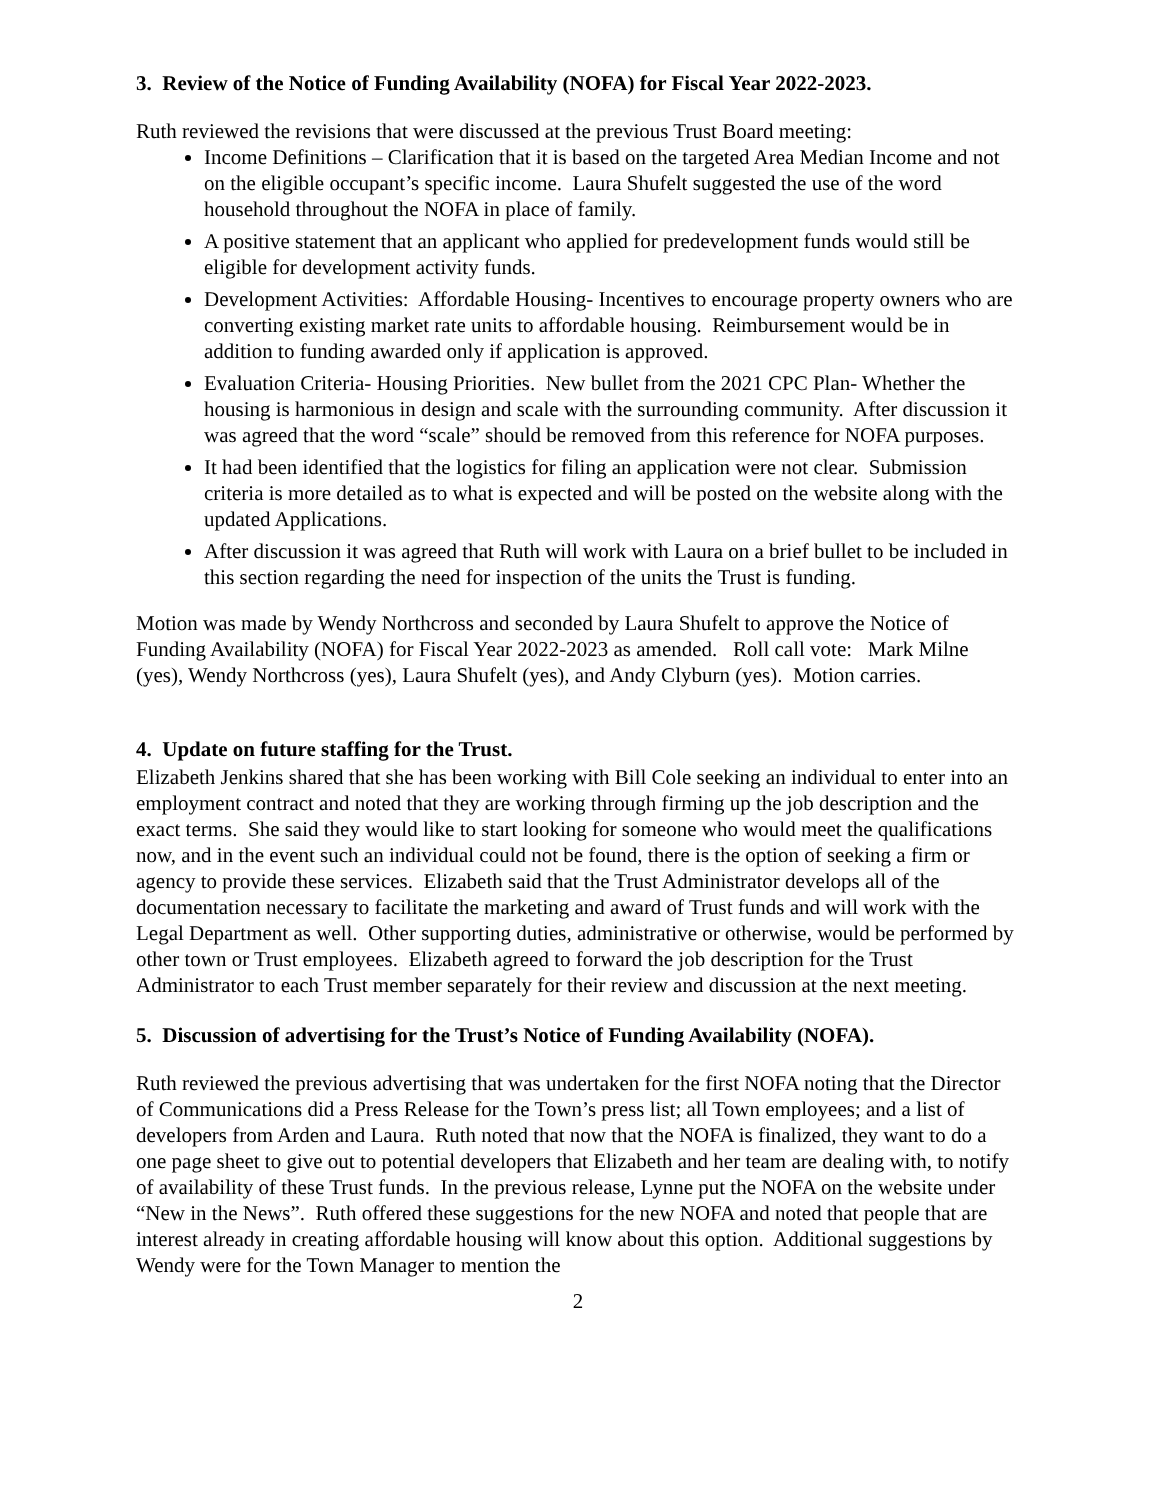3. Review of the Notice of Funding Availability (NOFA) for Fiscal Year 2022-2023.
Ruth reviewed the revisions that were discussed at the previous Trust Board meeting:
Income Definitions – Clarification that it is based on the targeted Area Median Income and not on the eligible occupant’s specific income. Laura Shufelt suggested the use of the word household throughout the NOFA in place of family.
A positive statement that an applicant who applied for predevelopment funds would still be eligible for development activity funds.
Development Activities: Affordable Housing- Incentives to encourage property owners who are converting existing market rate units to affordable housing. Reimbursement would be in addition to funding awarded only if application is approved.
Evaluation Criteria- Housing Priorities. New bullet from the 2021 CPC Plan- Whether the housing is harmonious in design and scale with the surrounding community. After discussion it was agreed that the word “scale” should be removed from this reference for NOFA purposes.
It had been identified that the logistics for filing an application were not clear. Submission criteria is more detailed as to what is expected and will be posted on the website along with the updated Applications.
After discussion it was agreed that Ruth will work with Laura on a brief bullet to be included in this section regarding the need for inspection of the units the Trust is funding.
Motion was made by Wendy Northcross and seconded by Laura Shufelt to approve the Notice of Funding Availability (NOFA) for Fiscal Year 2022-2023 as amended. Roll call vote: Mark Milne (yes), Wendy Northcross (yes), Laura Shufelt (yes), and Andy Clyburn (yes). Motion carries.
4. Update on future staffing for the Trust.
Elizabeth Jenkins shared that she has been working with Bill Cole seeking an individual to enter into an employment contract and noted that they are working through firming up the job description and the exact terms. She said they would like to start looking for someone who would meet the qualifications now, and in the event such an individual could not be found, there is the option of seeking a firm or agency to provide these services. Elizabeth said that the Trust Administrator develops all of the documentation necessary to facilitate the marketing and award of Trust funds and will work with the Legal Department as well. Other supporting duties, administrative or otherwise, would be performed by other town or Trust employees. Elizabeth agreed to forward the job description for the Trust Administrator to each Trust member separately for their review and discussion at the next meeting.
5. Discussion of advertising for the Trust’s Notice of Funding Availability (NOFA).
Ruth reviewed the previous advertising that was undertaken for the first NOFA noting that the Director of Communications did a Press Release for the Town’s press list; all Town employees; and a list of developers from Arden and Laura. Ruth noted that now that the NOFA is finalized, they want to do a one page sheet to give out to potential developers that Elizabeth and her team are dealing with, to notify of availability of these Trust funds. In the previous release, Lynne put the NOFA on the website under “New in the News”. Ruth offered these suggestions for the new NOFA and noted that people that are interest already in creating affordable housing will know about this option. Additional suggestions by Wendy were for the Town Manager to mention the
2